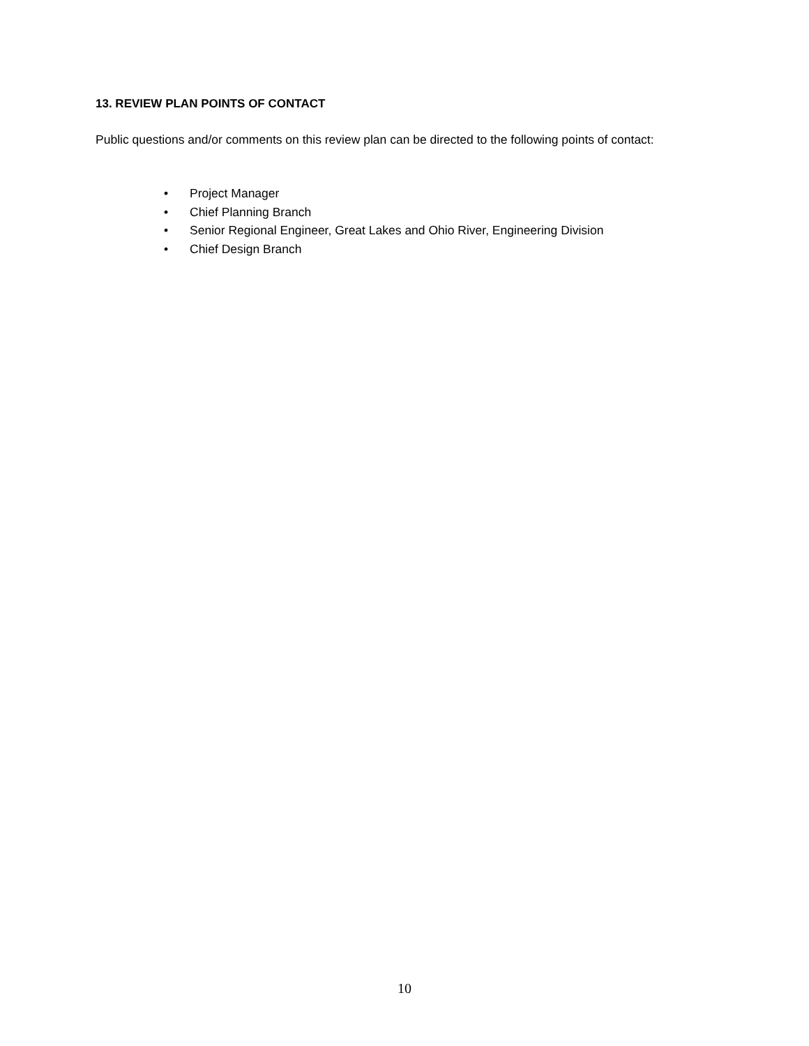13. REVIEW PLAN POINTS OF CONTACT
Public questions and/or comments on this review plan can be directed to the following points of contact:
• Project Manager
• Chief Planning Branch
• Senior Regional Engineer, Great Lakes and Ohio River, Engineering Division
• Chief Design Branch
10